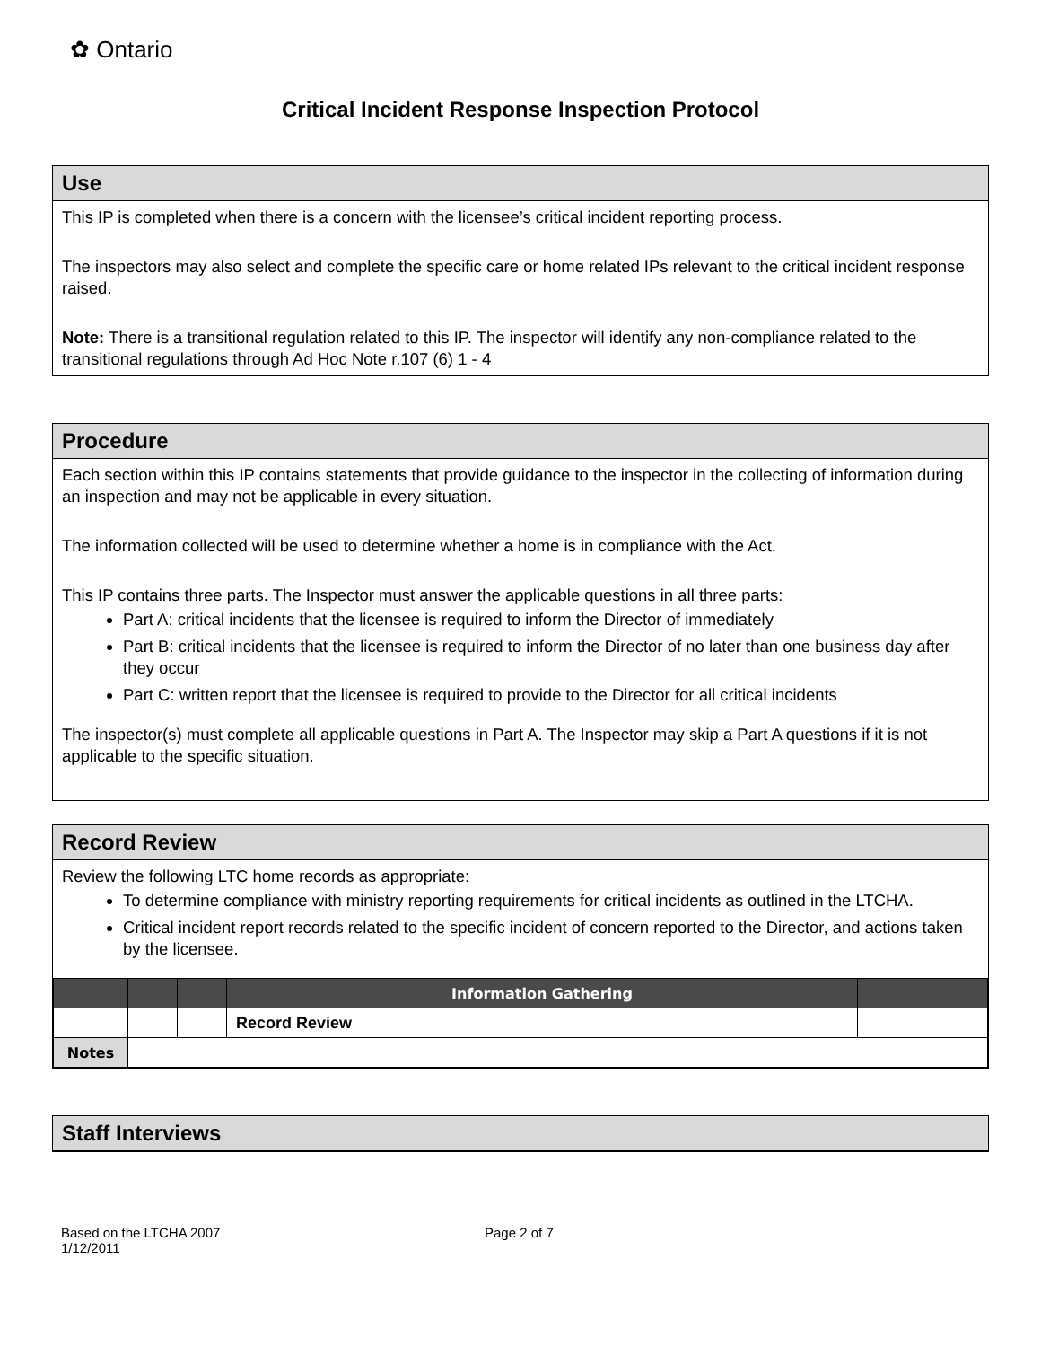✿ Ontario
Critical Incident Response Inspection Protocol
Use
This IP is completed when there is a concern with the licensee’s critical incident reporting process.
The inspectors may also select and complete the specific care or home related IPs relevant to the critical incident response raised.
Note: There is a transitional regulation related to this IP. The inspector will identify any non-compliance related to the transitional regulations through Ad Hoc Note r.107 (6) 1 - 4
Procedure
Each section within this IP contains statements that provide guidance to the inspector in the collecting of information during an inspection and may not be applicable in every situation.
The information collected will be used to determine whether a home is in compliance with the Act.
This IP contains three parts. The Inspector must answer the applicable questions in all three parts:
Part A: critical incidents that the licensee is required to inform the Director of immediately
Part B: critical incidents that the licensee is required to inform the Director of no later than one business day after they occur
Part C: written report that the licensee is required to provide to the Director for all critical incidents
The inspector(s) must complete all applicable questions in Part A. The Inspector may skip a Part A questions if it is not applicable to the specific situation.
Record Review
Review the following LTC home records as appropriate:
To determine compliance with ministry reporting requirements for critical incidents as outlined in the LTCHA.
Critical incident report records related to the specific incident of concern reported to the Director, and actions taken by the licensee.
| | | | Information Gathering | |
| --- | --- | --- | --- | --- |
| | | | Record Review | |
| Notes | | | | |
Staff Interviews
Based on the LTCHA 2007
1/12/2011
Page 2 of 7